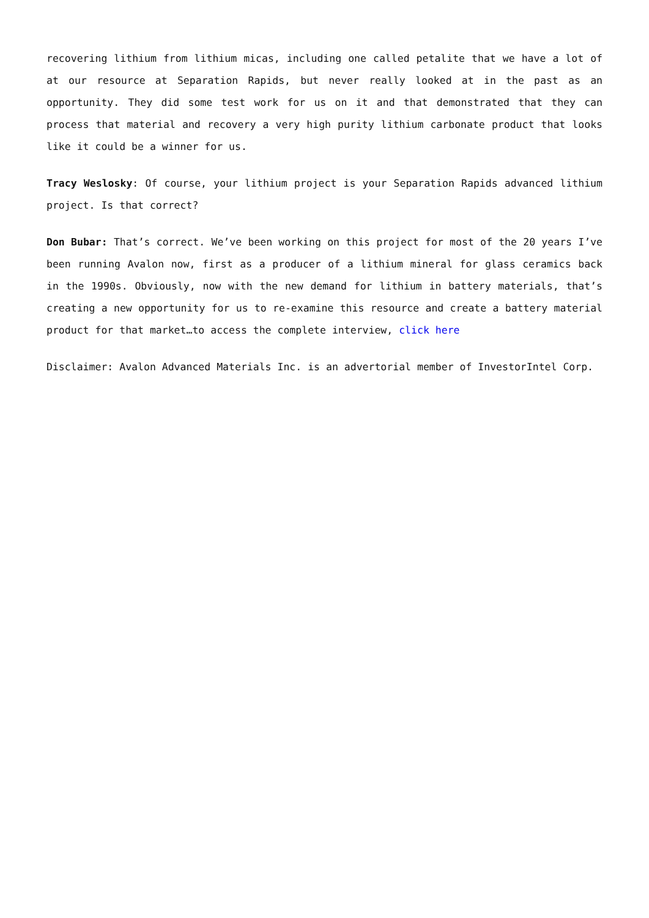recovering lithium from lithium micas, including one called petalite that we have a lot of at our resource at Separation Rapids, but never really looked at in the past as an opportunity. They did some test work for us on it and that demonstrated that they can process that material and recovery a very high purity lithium carbonate product that looks like it could be a winner for us.
Tracy Weslosky: Of course, your lithium project is your Separation Rapids advanced lithium project. Is that correct?
Don Bubar: That’s correct. We’ve been working on this project for most of the 20 years I’ve been running Avalon now, first as a producer of a lithium mineral for glass ceramics back in the 1990s. Obviously, now with the new demand for lithium in battery materials, that’s creating a new opportunity for us to re-examine this resource and create a battery material product for that market…to access the complete interview, click here
Disclaimer: Avalon Advanced Materials Inc. is an advertorial member of InvestorIntel Corp.